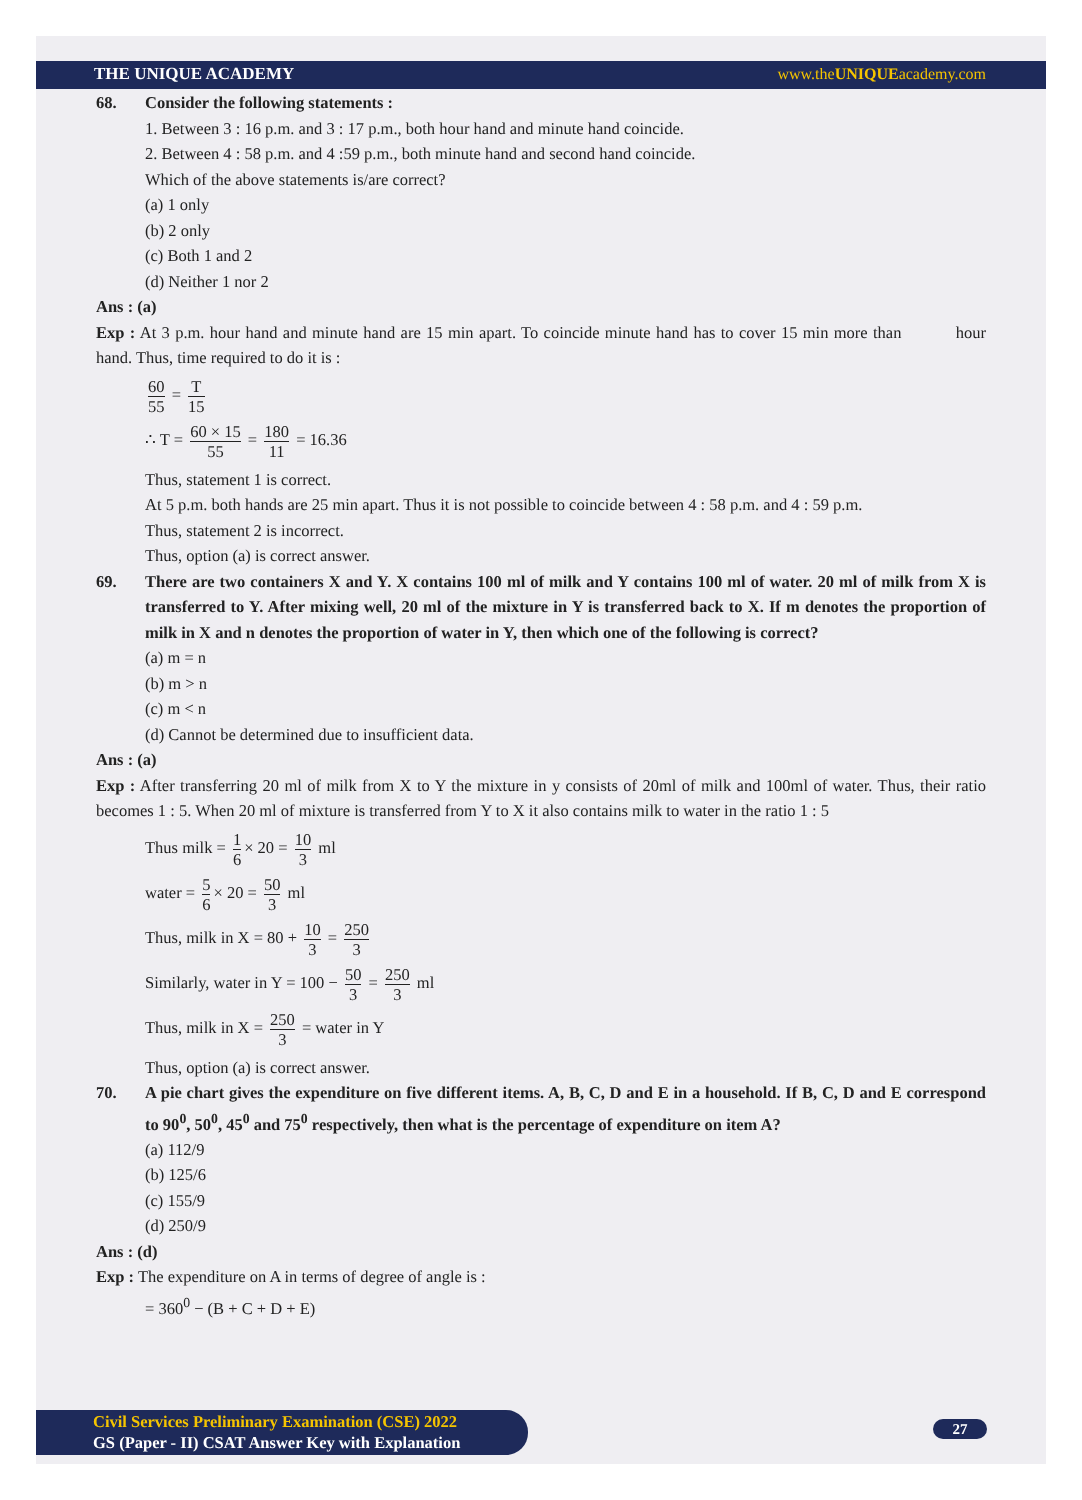THE UNIQUE ACADEMY www.theUNIQUEacademy.com
68. Consider the following statements :
1. Between 3 : 16 p.m. and 3 : 17 p.m., both hour hand and minute hand coincide.
2. Between 4 : 58 p.m. and 4 :59 p.m., both minute hand and second hand coincide.
Which of the above statements is/are correct?
(a) 1 only
(b) 2 only
(c) Both 1 and 2
(d) Neither 1 nor 2
Ans : (a)
Exp : At 3 p.m. hour hand and minute hand are 15 min apart. To coincide minute hand has to cover 15 min more than hour hand. Thus, time required to do it is :
60 55 = T 15
∴ T = 60 × 15 55 = 180 11 = 16.36
Thus, statement 1 is correct.
At 5 p.m. both hands are 25 min apart. Thus it is not possible to coincide between 4 : 58 p.m. and 4 : 59 p.m.
Thus, statement 2 is incorrect.
Thus, option (a) is correct answer.
69. There are two containers X and Y. X contains 100 ml of milk and Y contains 100 ml of water. 20 ml of milk from X is transferred to Y. After mixing well, 20 ml of the mixture in Y is transferred back to X. If m denotes the proportion of milk in X and n denotes the proportion of water in Y, then which one of the following is correct?
(a) m = n
(b) m > n
(c) m < n
(d) Cannot be determined due to insufficient data.
Ans : (a)
Exp : After transferring 20 ml of milk from X to Y the mixture in y consists of 20ml of milk and 100ml of water. Thus, their ratio becomes 1 : 5. When 20 ml of mixture is transferred from Y to X it also contains milk to water in the ratio 1 : 5
Thus milk = 1 6 × 20 = 10 3 ml
water = 5 6 × 20 = 50 3 ml
Thus, milk in X = 80 + 10 3 = 250 3
Similarly, water in Y = 100 − 50 3 = 250 3 ml
Thus, milk in X = 250 3 = water in Y
Thus, option (a) is correct answer.
70. A pie chart gives the expenditure on five different items. A, B, C, D and E in a household. If B, C, D and E correspond to 90<sup>0</sup>, 50<sup>0</sup>, 45<sup>0</sup> and 75<sup>0</sup> respectively, then what is the percentage of expenditure on item A?
(a) 112/9
(b) 125/6
(c) 155/9
(d) 250/9
Ans : (d)
Exp : The expenditure on A in terms of degree of angle is :
= 360<sup>0</sup> − (B + C + D + E)
Civil Services Preliminary Examination (CSE) 2022
GS (Paper - II) CSAT Answer Key with Explanation
27